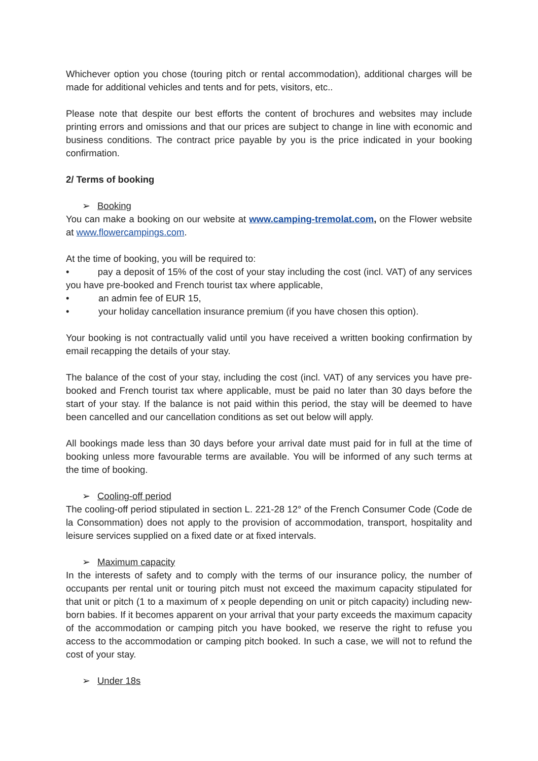Whichever option you chose (touring pitch or rental accommodation), additional charges will be made for additional vehicles and tents and for pets, visitors, etc..
Please note that despite our best efforts the content of brochures and websites may include printing errors and omissions and that our prices are subject to change in line with economic and business conditions. The contract price payable by you is the price indicated in your booking confirmation.
2/ Terms of booking
➢ Booking
You can make a booking on our website at www.camping-tremolat.com, on the Flower website at www.flowercampings.com.
At the time of booking, you will be required to:
• pay a deposit of 15% of the cost of your stay including the cost (incl. VAT) of any services you have pre-booked and French tourist tax where applicable,
• an admin fee of EUR 15,
• your holiday cancellation insurance premium (if you have chosen this option).
Your booking is not contractually valid until you have received a written booking confirmation by email recapping the details of your stay.
The balance of the cost of your stay, including the cost (incl. VAT) of any services you have pre-booked and French tourist tax where applicable, must be paid no later than 30 days before the start of your stay. If the balance is not paid within this period, the stay will be deemed to have been cancelled and our cancellation conditions as set out below will apply.
All bookings made less than 30 days before your arrival date must paid for in full at the time of booking unless more favourable terms are available. You will be informed of any such terms at the time of booking.
➢ Cooling-off period
The cooling-off period stipulated in section L. 221-28 12° of the French Consumer Code (Code de la Consommation) does not apply to the provision of accommodation, transport, hospitality and leisure services supplied on a fixed date or at fixed intervals.
➢ Maximum capacity
In the interests of safety and to comply with the terms of our insurance policy, the number of occupants per rental unit or touring pitch must not exceed the maximum capacity stipulated for that unit or pitch (1 to a maximum of x people depending on unit or pitch capacity) including new-born babies. If it becomes apparent on your arrival that your party exceeds the maximum capacity of the accommodation or camping pitch you have booked, we reserve the right to refuse you access to the accommodation or camping pitch booked. In such a case, we will not to refund the cost of your stay.
➢ Under 18s